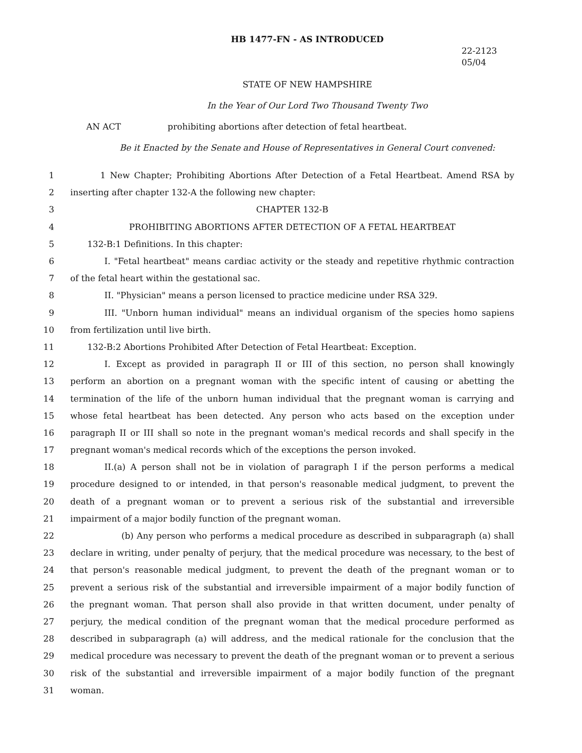HB 1477-FN - AS INTRODUCED
22-2123
05/04
STATE OF NEW HAMPSHIRE
In the Year of Our Lord Two Thousand Twenty Two
AN ACT prohibiting abortions after detection of fetal heartbeat.
Be it Enacted by the Senate and House of Representatives in General Court convened:
1
1 New Chapter; Prohibiting Abortions After Detection of a Fetal Heartbeat. Amend RSA by
2 inserting after chapter 132-A the following new chapter:
3 CHAPTER 132-B
4 PROHIBITING ABORTIONS AFTER DETECTION OF A FETAL HEARTBEAT
5 132-B:1 Definitions. In this chapter:
6
I. "Fetal heartbeat" means cardiac activity or the steady and repetitive rhythmic contraction
7 of the fetal heart within the gestational sac.
8 II. "Physician" means a person licensed to practice medicine under RSA 329.
9
III. "Unborn human individual" means an individual organism of the species homo sapiens
10 from fertilization until live birth.
11 132-B:2 Abortions Prohibited After Detection of Fetal Heartbeat: Exception.
12
I. Except as provided in paragraph II or III of this section, no person shall knowingly
13
perform an abortion on a pregnant woman with the specific intent of causing or abetting the
14
termination of the life of the unborn human individual that the pregnant woman is carrying and
15
whose fetal heartbeat has been detected. Any person who acts based on the exception under
16
paragraph II or III shall so note in the pregnant woman's medical records and shall specify in the
17 pregnant woman's medical records which of the exceptions the person invoked.
18
II.(a) A person shall not be in violation of paragraph I if the person performs a medical
19
procedure designed to or intended, in that person's reasonable medical judgment, to prevent the
20
death of a pregnant woman or to prevent a serious risk of the substantial and irreversible
21 impairment of a major bodily function of the pregnant woman.
22 (b) Any person who performs a medical procedure as described in subparagraph (a) shall
23
declare in writing, under penalty of perjury, that the medical procedure was necessary, to the best of
24
that person's reasonable medical judgment, to prevent the death of the pregnant woman or to
25
prevent a serious risk of the substantial and irreversible impairment of a major bodily function of
26
the pregnant woman. That person shall also provide in that written document, under penalty of
27
perjury, the medical condition of the pregnant woman that the medical procedure performed as
28
described in subparagraph (a) will address, and the medical rationale for the conclusion that the
29
medical procedure was necessary to prevent the death of the pregnant woman or to prevent a serious
30
risk of the substantial and irreversible impairment of a major bodily function of the pregnant
31 woman.